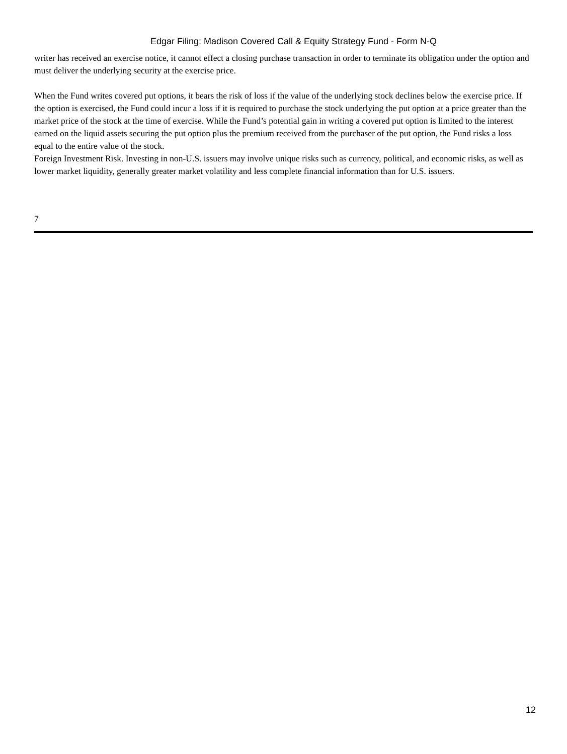Edgar Filing: Madison Covered Call & Equity Strategy Fund - Form N-Q
writer has received an exercise notice, it cannot effect a closing purchase transaction in order to terminate its obligation under the option and must deliver the underlying security at the exercise price.
When the Fund writes covered put options, it bears the risk of loss if the value of the underlying stock declines below the exercise price. If the option is exercised, the Fund could incur a loss if it is required to purchase the stock underlying the put option at a price greater than the market price of the stock at the time of exercise. While the Fund’s potential gain in writing a covered put option is limited to the interest earned on the liquid assets securing the put option plus the premium received from the purchaser of the put option, the Fund risks a loss equal to the entire value of the stock.
Foreign Investment Risk. Investing in non-U.S. issuers may involve unique risks such as currency, political, and economic risks, as well as lower market liquidity, generally greater market volatility and less complete financial information than for U.S. issuers.
7
12